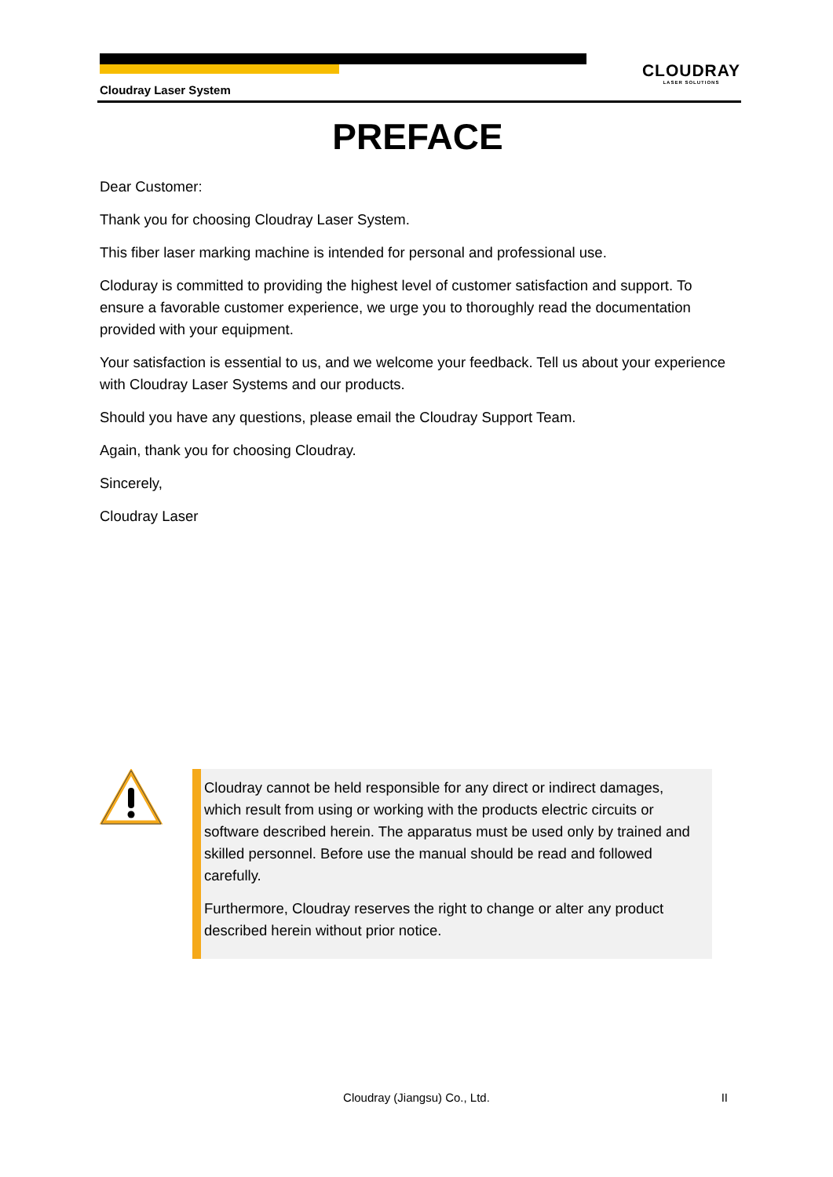CLOUDRAY
LASER SOLUTIONS
Cloudray Laser System
PREFACE
Dear Customer:
Thank you for choosing Cloudray Laser System.
This fiber laser marking machine is intended for personal and professional use.
Cloduray is committed to providing the highest level of customer satisfaction and support. To ensure a favorable customer experience, we urge you to thoroughly read the documentation provided with your equipment.
Your satisfaction is essential to us, and we welcome your feedback. Tell us about your experience with Cloudray Laser Systems and our products.
Should you have any questions, please email the Cloudray Support Team.
Again, thank you for choosing Cloudray.
Sincerely,
Cloudray Laser
Cloudray cannot be held responsible for any direct or indirect damages, which result from using or working with the products electric circuits or software described herein. The apparatus must be used only by trained and skilled personnel. Before use the manual should be read and followed carefully.
Furthermore, Cloudray reserves the right to change or alter any product described herein without prior notice.
Cloudray (Jiangsu) Co., Ltd.
II